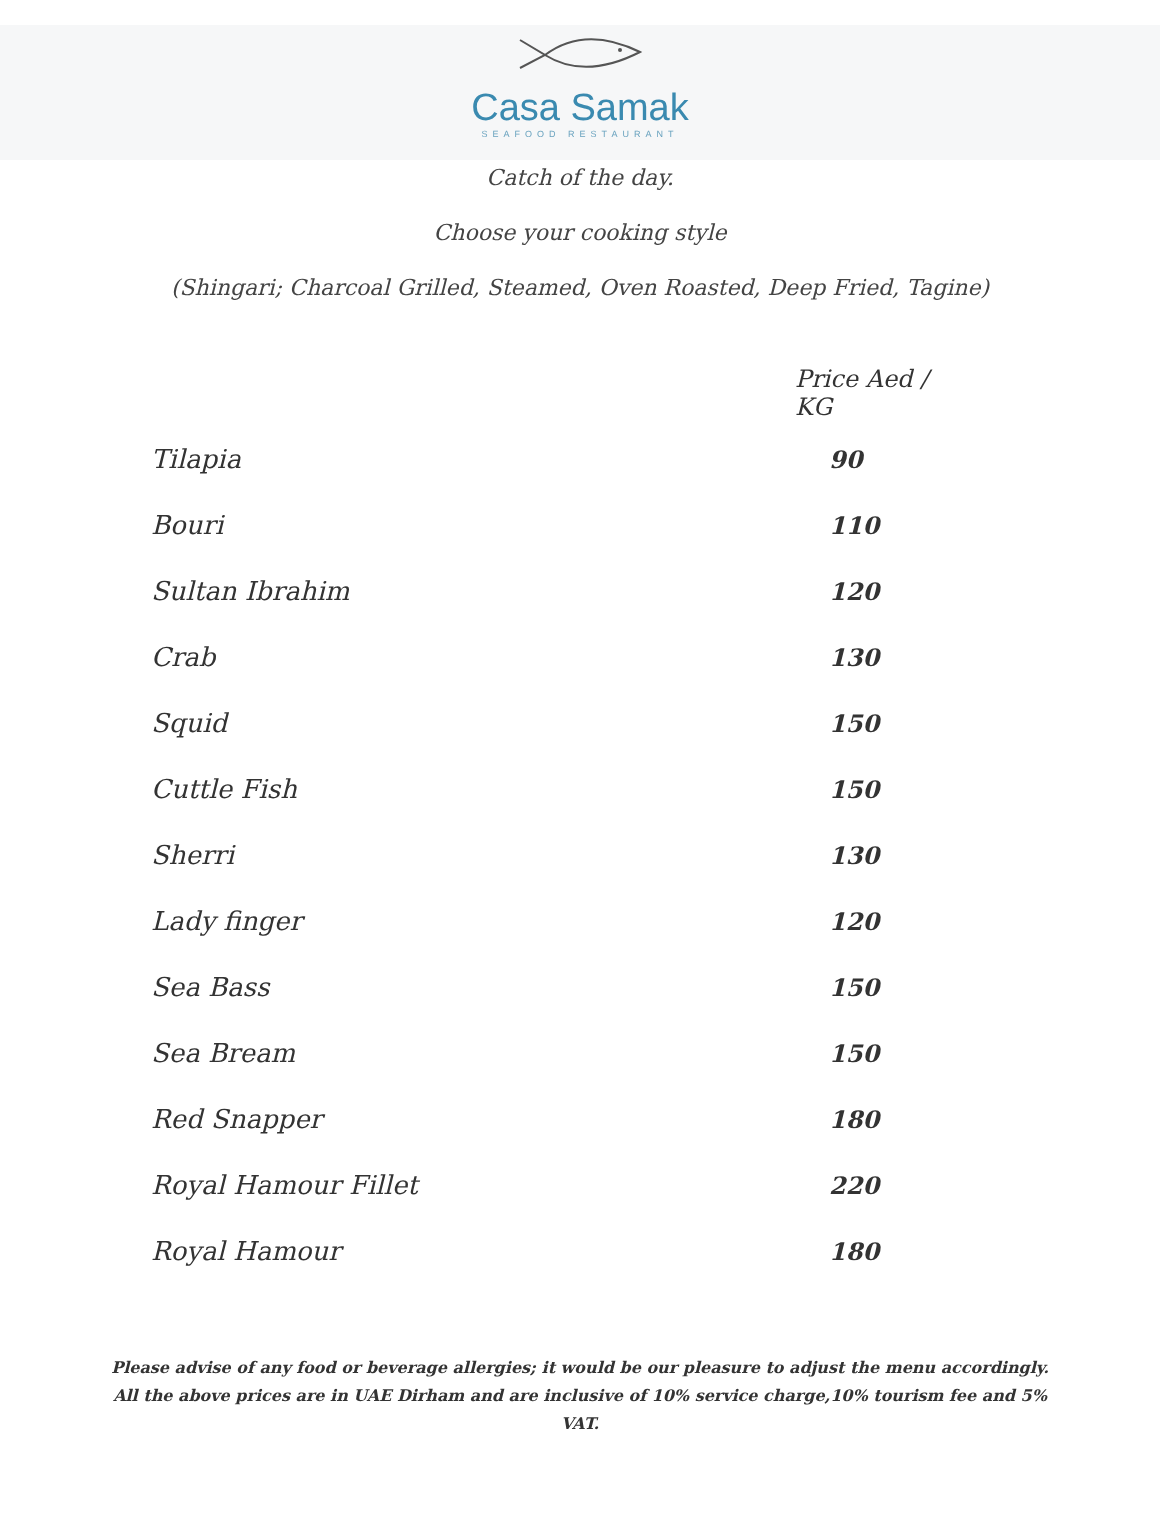Casa Samak
SEAFOOD RESTAURANT
Catch of the day.
Choose your cooking style
(Shingari; Charcoal Grilled, Steamed, Oven Roasted, Deep Fried, Tagine)
| | Price Aed / KG |
| --- | --- |
| Tilapia | 90 |
| Bouri | 110 |
| Sultan Ibrahim | 120 |
| Crab | 130 |
| Squid | 150 |
| Cuttle Fish | 150 |
| Sherri | 130 |
| Lady finger | 120 |
| Sea Bass | 150 |
| Sea Bream | 150 |
| Red Snapper | 180 |
| Royal Hamour Fillet | 220 |
| Royal Hamour | 180 |
Please advise of any food or beverage allergies; it would be our pleasure to adjust the menu accordingly.
All the above prices are in UAE Dirham and are inclusive of 10% service charge,10% tourism fee and 5%
VAT.